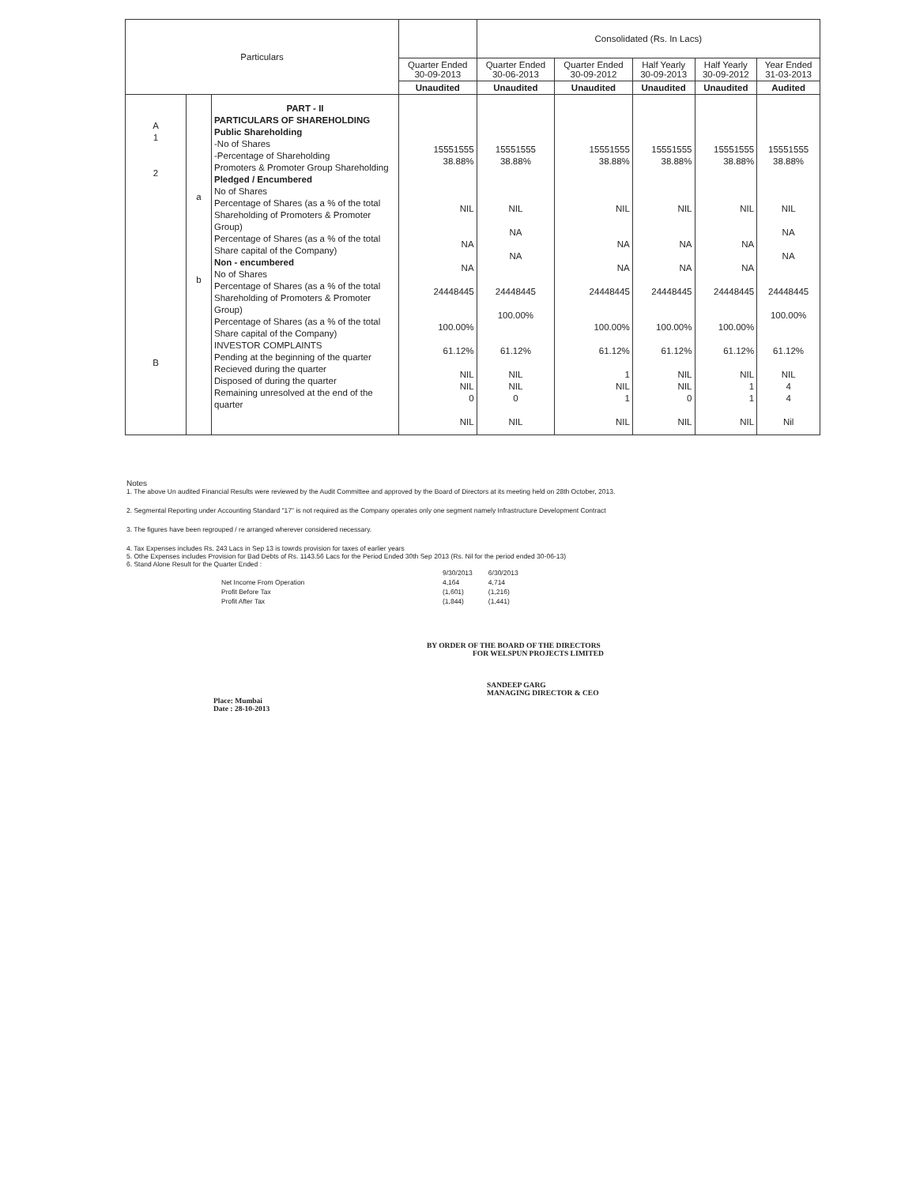| Particulars | | | | Consolidated (Rs. In Lacs) | | | | |
| --- | --- | --- | --- | --- | --- | --- | --- | --- |
| | | | Quarter Ended 30-09-2013 | Quarter Ended 30-06-2013 | Quarter Ended 30-09-2012 | Half Yearly 30-09-2013 | Half Yearly 30-09-2012 | Year Ended 31-03-2013 |
| | | | Unaudited | Unaudited | Unaudited | Unaudited | Unaudited | Audited |
| A 1 2 B | a b | PART - II PARTICULARS OF SHAREHOLDING Public Shareholding -No of Shares -Percentage of Shareholding Promoters & Promoter Group Shareholding Pledged / Encumbered No of Shares Percentage of Shares (as a % of the total Shareholding of Promoters & Promoter Group) Percentage of Shares (as a % of the total Share capital of the Company) Non - encumbered No of Shares Percentage of Shares (as a % of the total Shareholding of Promoters & Promoter Group) Percentage of Shares (as a % of the total Share capital of the Company) INVESTOR COMPLAINTS Pending at the beginning of the quarter Recieved during the quarter Disposed of during the quarter Remaining unresolved at the end of the quarter | 15551555 38.88% NIL NA NA 24448445 100.00% 61.12% NIL NIL 0 NIL | 15551555 38.88% NIL NA NA 24448445 100.00% 61.12% NIL NIL 0 NIL | 15551555 38.88% NIL NA NA 24448445 100.00% 61.12% 1 NIL 1 NIL | 15551555 38.88% NIL NA NA 24448445 100.00% 61.12% NIL NIL 0 NIL | 15551555 38.88% NIL NA NA 24448445 100.00% 61.12% NIL 1 1 NIL | 15551555 38.88% NIL NA NA 24448445 100.00% 61.12% NIL 4 4 Nil |
Notes
1. The above Un audited Financial Results were reviewed by the Audit Committee and approved by the Board of Directors at its meeting held on 28th October, 2013.
2. Segmental Reporting under Accounting Standard "17" is not required as the Company operates only one segment namely Infrastructure Development Contract
3. The figures have been regrouped / re arranged wherever considered necessary.
4. Tax Expenses includes Rs. 243 Lacs in Sep 13 is towrds provision for taxes of earlier years
5. Othe Expenses includes Provision for Bad Debts of Rs. 1143.56 Lacs for the Period Ended 30th Sep 2013 (Rs. Nil for the period ended 30-06-13)
6. Stand Alone Result for the Quarter Ended :
| | 9/30/2013 | 6/30/2013 |
| Net Income From Operation | 4,164 | 4,714 |
| Profit Before Tax | (1,601) | (1,216) |
| Profit After Tax | (1,844) | (1,441) |
BY ORDER OF THE BOARD OF THE DIRECTORS
FOR WELSPUN PROJECTS LIMITED
SANDEEP GARG
MANAGING DIRECTOR & CEO
Place: Mumbai
Date : 28-10-2013